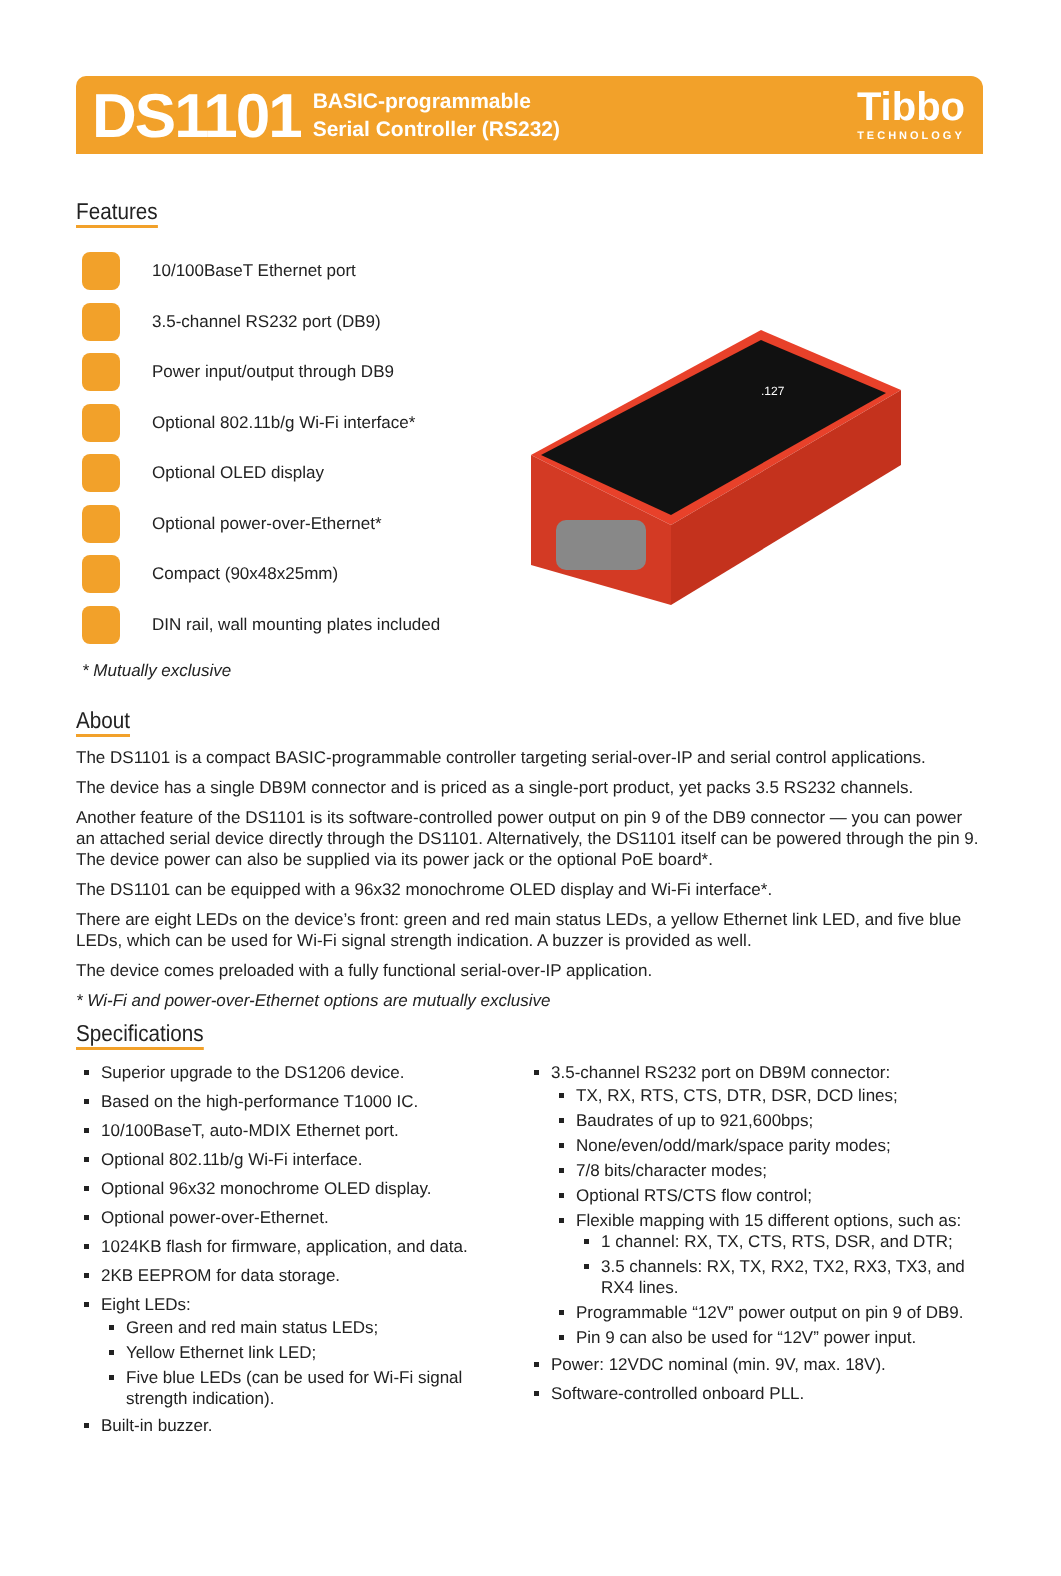DS1101
BASIC-programmable
Serial Controller (RS232)
Tibbo
TECHNOLOGY
Features
10/100BaseT Ethernet port
3.5-channel RS232 port (DB9)
Power input/output through DB9
Optional 802.11b/g Wi-Fi interface*
Optional OLED display
Optional power-over-Ethernet*
Compact (90x48x25mm)
DIN rail, wall mounting plates included
* Mutually exclusive
.127
About
The DS1101 is a compact BASIC-programmable controller targeting serial-over-IP and serial control applications.
The device has a single DB9M connector and is priced as a single-port product, yet packs 3.5 RS232 channels.
Another feature of the DS1101 is its software-controlled power output on pin 9 of the DB9 connector — you can power an attached serial device directly through the DS1101. Alternatively, the DS1101 itself can be powered through the pin 9. The device power can also be supplied via its power jack or the optional PoE board*.
The DS1101 can be equipped with a 96x32 monochrome OLED display and Wi-Fi interface*.
There are eight LEDs on the device’s front: green and red main status LEDs, a yellow Ethernet link LED, and five blue LEDs, which can be used for Wi-Fi signal strength indication. A buzzer is provided as well.
The device comes preloaded with a fully functional serial-over-IP application.
* Wi-Fi and power-over-Ethernet options are mutually exclusive
Specifications
Superior upgrade to the DS1206 device.
Based on the high-performance T1000 IC.
10/100BaseT, auto-MDIX Ethernet port.
Optional 802.11b/g Wi-Fi interface.
Optional 96x32 monochrome OLED display.
Optional power-over-Ethernet.
1024KB flash for firmware, application, and data.
2KB EEPROM for data storage.
Eight LEDs:
Green and red main status LEDs;
Yellow Ethernet link LED;
Five blue LEDs (can be used for Wi-Fi signal strength indication).
Built-in buzzer.
3.5-channel RS232 port on DB9M connector:
TX, RX, RTS, CTS, DTR, DSR, DCD lines;
Baudrates of up to 921,600bps;
None/even/odd/mark/space parity modes;
7/8 bits/character modes;
Optional RTS/CTS flow control;
Flexible mapping with 15 different options, such as:
1 channel: RX, TX, CTS, RTS, DSR, and DTR;
3.5 channels: RX, TX, RX2, TX2, RX3, TX3, and RX4 lines.
Programmable “12V” power output on pin 9 of DB9.
Pin 9 can also be used for “12V” power input.
Power: 12VDC nominal (min. 9V, max. 18V).
Software-controlled onboard PLL.